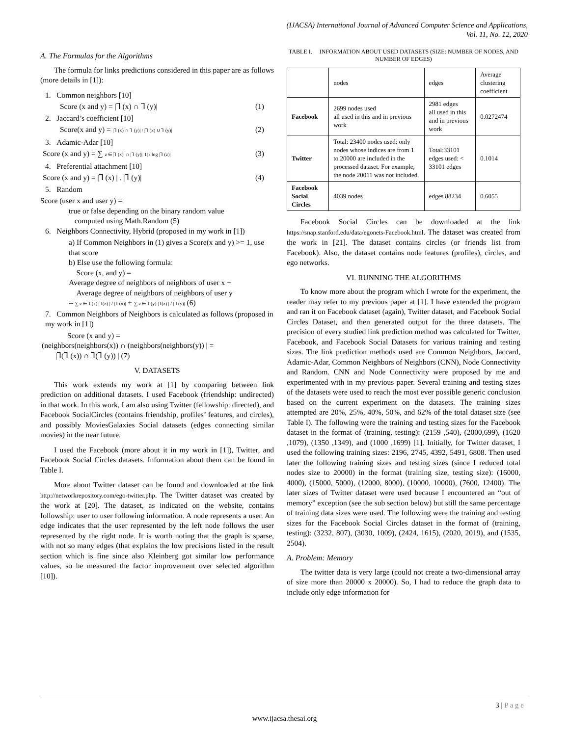(IJACSA) International Journal of Advanced Computer Science and Applications,
Vol. 11, No. 12, 2020
A. The Formulas for the Algorithms
The formula for links predictions considered in this paper are as follows (more details in [1]):
1. Common neighbors [10]
Score (x and y) = |⅂ (x) ∩ ⅂ (y)| (1)
2. Jaccard’s coefficient [10]
Score(x and y) = |⅂ (x) ∩ ⅂ (y)| / |⅂ (x) ∪ ⅂ (y)| (2)
3. Adamic-Adar [10]
Score (x and y) = ∑ z ∈|⅂ (x)| ∩ |⅂ (y)| 1| / log |⅂ (z)| (3)
4. Preferential attachment [10]
Score (x and y) = |⅂ (x) | . |⅂ (y)| (4)
5. Random
Score (user x and user y) =
true or false depending on the binary random value
computed using Math.Random (5)
6. Neighbors Connectivity, Hybrid (proposed in my work in [1])
a) If Common Neighbors in (1) gives a Score(x and y) >= 1, use that score
b) Else use the following formula:
Score (x, and y) =
Average degree of neighbors of neighbors of user x +
Average degree of neighbors of neighbors of user y
= ∑ z ∈⅂ (x) |⅂(z) | / |⅂ (x)| + ∑ z ∈⅂ (y) |⅂(z) | / |⅂ (y)| (6)
7. Common Neighbors of Neighbors is calculated as follows (proposed in my work in [1])
Score (x and y) =
|(neighbors(neighbors(x)) ∩ (neighbors(neighbors(y)) | =
|⅂(⅂ (x)) ∩ ⅂(⅂ (y)) | (7)
V. DATASETS
This work extends my work at [1] by comparing between link prediction on additional datasets. I used Facebook (friendship: undirected) in that work. In this work, I am also using Twitter (fellowship: directed), and Facebook SocialCircles (contains friendship, profiles’ features, and circles), and possibly MoviesGalaxies Social datasets (edges connecting similar movies) in the near future.
I used the Facebook (more about it in my work in [1]), Twitter, and Facebook Social Circles datasets. Information about them can be found in Table I.
More about Twitter dataset can be found and downloaded at the link http://networkrepository.com/ego-twitter.php. The Twitter dataset was created by the work at [20]. The dataset, as indicated on the website, contains followship: user to user following information. A node represents a user. An edge indicates that the user represented by the left node follows the user represented by the right node. It is worth noting that the graph is sparse, with not so many edges (that explains the low precisions listed in the result section which is fine since also Kleinberg got similar low performance values, so he measured the factor improvement over selected algorithm [10]).
TABLE I. INFORMATION ABOUT USED DATASETS (SIZE: NUMBER OF NODES, AND NUMBER OF EDGES)
| | nodes | edges | Average clustering coefficient |
| Facebook | 2699 nodes used all used in this and in previous work | 2981 edges all used in this and in previous work | 0.0272474 |
| Twitter | Total: 23400 nodes used: only nodes whose indices are from 1 to 20000 are included in the processed dataset. For example, the node 20011 was not included. | Total:33101 edges used: < 33101 edges | 0.1014 |
| Facebook Social Circles | 4039 nodes | edges 88234 | 0.6055 |
Facebook Social Circles can be downloaded at the link https://snap.stanford.edu/data/egonets-Facebook.html. The dataset was created from the work in [21]. The dataset contains circles (or friends list from Facebook). Also, the dataset contains node features (profiles), circles, and ego networks.
VI. RUNNING THE ALGORITHMS
To know more about the program which I wrote for the experiment, the reader may refer to my previous paper at [1]. I have extended the program and ran it on Facebook dataset (again), Twitter dataset, and Facebook Social Circles Dataset, and then generated output for the three datasets. The precision of every studied link prediction method was calculated for Twitter, Facebook, and Facebook Social Datasets for various training and testing sizes. The link prediction methods used are Common Neighbors, Jaccard, Adamic-Adar, Common Neighbors of Neighbors (CNN), Node Connectivity and Random. CNN and Node Connectivity were proposed by me and experimented with in my previous paper. Several training and testing sizes of the datasets were used to reach the most ever possible generic conclusion based on the current experiment on the datasets. The training sizes attempted are 20%, 25%, 40%, 50%, and 62% of the total dataset size (see Table I). The following were the training and testing sizes for the Facebook dataset in the format of (training, testing): (2159 ,540), (2000,699), (1620 ,1079), (1350 ,1349), and (1000 ,1699) [1]. Initially, for Twitter dataset, I used the following training sizes: 2196, 2745, 4392, 5491, 6808. Then used later the following training sizes and testing sizes (since I reduced total nodes size to 20000) in the format (training size, testing size): (16000, 4000), (15000, 5000), (12000, 8000), (10000, 10000), (7600, 12400). The later sizes of Twitter dataset were used because I encountered an “out of memory” exception (see the sub section below) but still the same percentage of training data sizes were used. The following were the training and testing sizes for the Facebook Social Circles dataset in the format of (training, testing): (3232, 807), (3030, 1009), (2424, 1615), (2020, 2019), and (1535, 2504).
A. Problem: Memory
The twitter data is very large (could not create a two-dimensional array of size more than 20000 x 20000). So, I had to reduce the graph data to include only edge information for
3 | P a g e
www.ijacsa.thesai.org